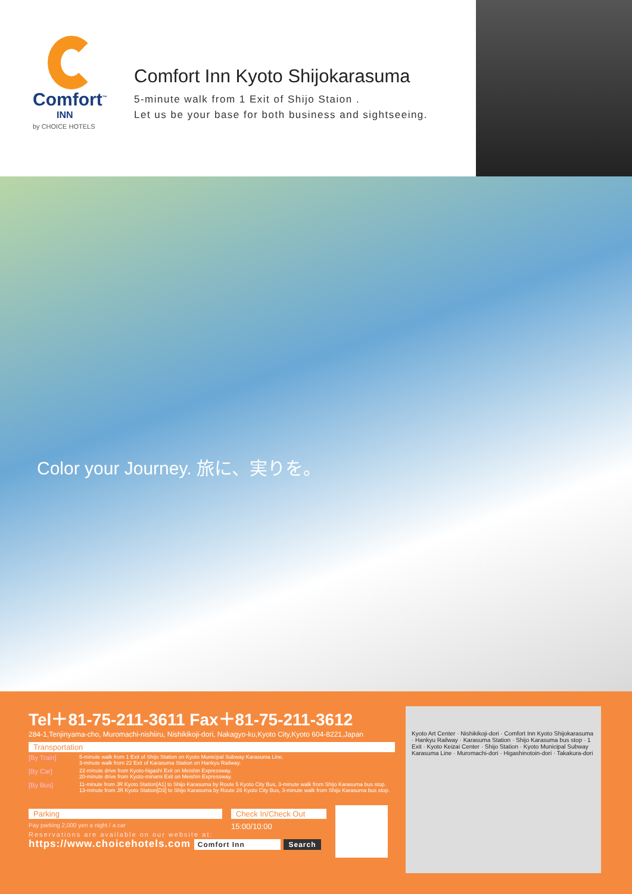Comfort<sup>™</sup>
INN
by CHOICE HOTELS
Comfort Inn Kyoto Shijokarasuma
5-minute walk from 1 Exit of Shijo Staion .
Let us be your base for both business and sightseeing.
Color your Journey. 旅に、実りを。
Tel＋81-75-211-3611 Fax＋81-75-211-3612
284-1,Tenjinyama-cho, Muromachi-nishiiru, Nishikikoji-dori, Nakagyo-ku,Kyoto City,Kyoto 604-8221,Japan
Transportation
[By Train] 5-minute walk from 1 Exit of Shijo Station on Kyoto Municipal Subway Karasuma Line.
3-minute walk from 22 Exit of Karasuma Station on Hankyu Railway.
[By Car] 22-minute drive from Kyoto-higashi Exit on Meishin Expressway.
20-minute drive from Kyoto-minami Exit on Meishin Expressway.
[By Bus] 11-minute from JR Kyoto Station[A1] to Shijo Karasuma by Route 5 Kyoto City Bus, 3-minute walk from Shijo Karasuma bus stop.
13-minute from JR Kyoto Station[D3] to Shijo Karasuma by Route 26 Kyoto City Bus, 3-minute walk from Shijo Karasuma bus stop.
Parking
Pay parking 2,000 yen a night / a car
Check In/Check Out
15:00/10:00
Reservations are available on our website at:
https://www.choicehotels.com Comfort Inn Search
Kyoto Art Center · Nishikikoji-dori · Comfort Inn Kyoto Shijokarasuma · Hankyu Railway · Karasuma Station · Shijo Karasuma bus stop · 1 Exit · Kyoto Keizai Center · Shijo Station · Kyoto Municipal Subway Karasuma Line · Muromachi-dori · Higashinotoin-dori · Takakura-dori